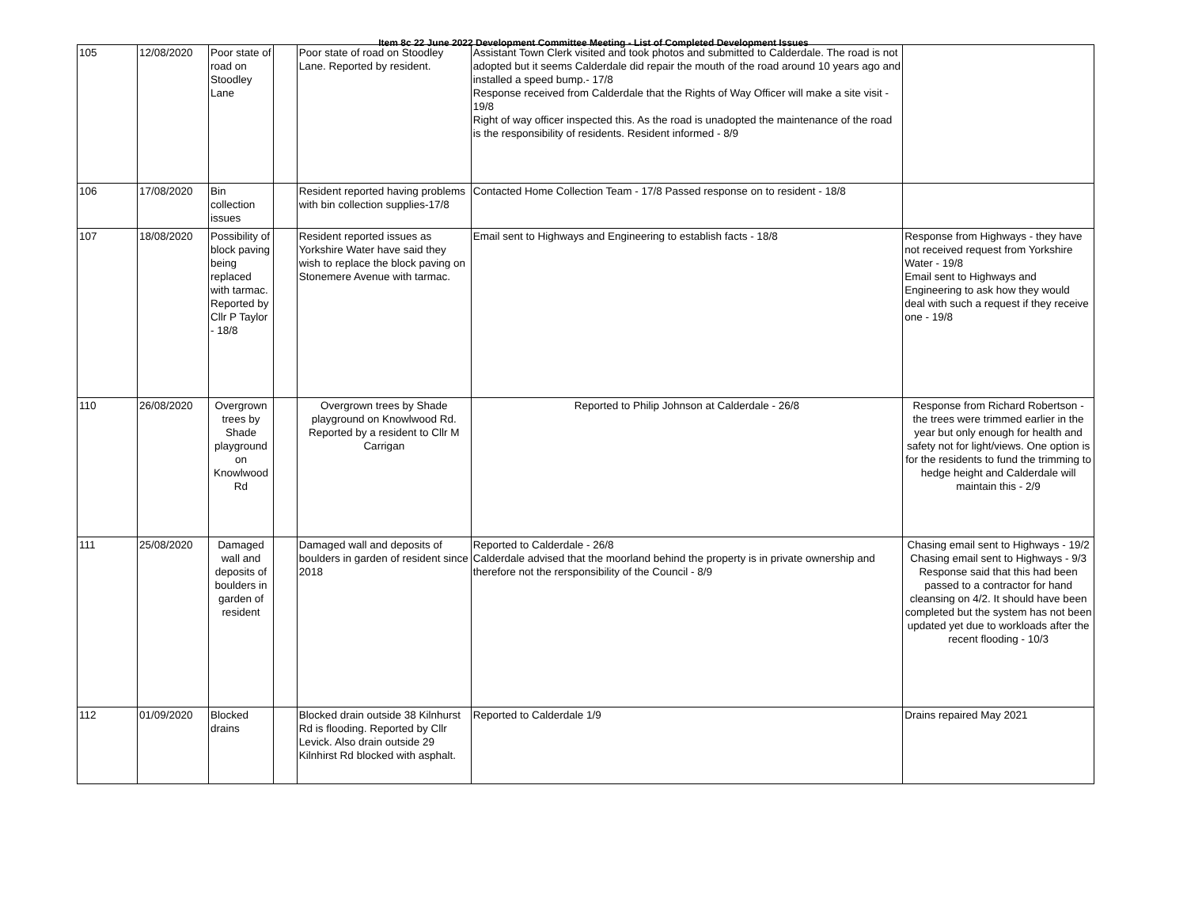Item 8c 22 June 2022 Development Committee Meeting - List of Completed Development Issues
| 105 | 12/08/2020 | Poor state of road on Stoodley Lane | | Poor state of road on Stoodley Lane. Reported by resident. | Assistant Town Clerk visited and took photos and submitted to Calderdale. The road is not adopted but it seems Calderdale did repair the mouth of the road around 10 years ago and installed a speed bump.- 17/8 Response received from Calderdale that the Rights of Way Officer will make a site visit - 19/8 Right of way officer inspected this. As the road is unadopted the maintenance of the road is the responsibility of residents. Resident informed - 8/9 | |
| 106 | 17/08/2020 | Bin collection issues | | Resident reported having problems with bin collection supplies-17/8 | Contacted Home Collection Team - 17/8 Passed response on to resident - 18/8 | |
| 107 | 18/08/2020 | Possibility of block paving being replaced with tarmac. Reported by Cllr P Taylor - 18/8 | | Resident reported issues as Yorkshire Water have said they wish to replace the block paving on Stonemere Avenue with tarmac. | Email sent to Highways and Engineering to establish facts - 18/8 | Response from Highways - they have not received request from Yorkshire Water - 19/8 Email sent to Highways and Engineering to ask how they would deal with such a request if they receive one - 19/8 |
| 110 | 26/08/2020 | Overgrown trees by Shade playground on Knowlwood Rd | | Overgrown trees by Shade playground on Knowlwood Rd. Reported by a resident to Cllr M Carrigan | Reported to Philip Johnson at Calderdale - 26/8 | Response from Richard Robertson - the trees were trimmed earlier in the year but only enough for health and safety not for light/views. One option is for the residents to fund the trimming to hedge height and Calderdale will maintain this - 2/9 |
| 111 | 25/08/2020 | Damaged wall and deposits of boulders in garden of resident | | Damaged wall and deposits of boulders in garden of resident since 2018 | Reported to Calderdale - 26/8 Calderdale advised that the moorland behind the property is in private ownership and therefore not the rersponsibility of the Council - 8/9 | Chasing email sent to Highways - 19/2 Chasing email sent to Highways - 9/3 Response said that this had been passed to a contractor for hand cleansing on 4/2. It should have been completed but the system has not been updated yet due to workloads after the recent flooding - 10/3 |
| 112 | 01/09/2020 | Blocked drains | | Blocked drain outside 38 Kilnhurst Rd is flooding. Reported by Cllr Levick. Also drain outside 29 Kilnhirst Rd blocked with asphalt. | Reported to Calderdale 1/9 | Drains repaired May 2021 |